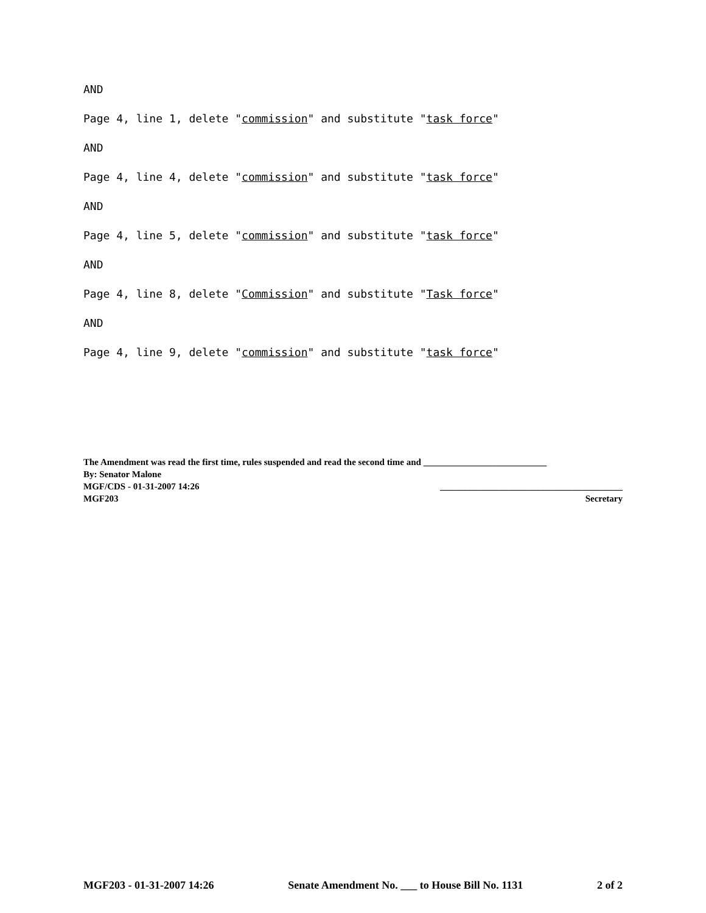AND
Page 4, line 1, delete "commission" and substitute "task force"
AND
Page 4, line 4, delete "commission" and substitute "task force"
AND
Page 4, line 5, delete "commission" and substitute "task force"
AND
Page 4, line 8, delete "Commission" and substitute "Task force"
AND
Page 4, line 9, delete "commission" and substitute "task force"
The Amendment was read the first time, rules suspended and read the second time and ___________________________
By: Senator Malone
MGF/CDS - 01-31-2007 14:26 ________________________________________
MGF203 Secretary
MGF203 - 01-31-2007 14:26 Senate Amendment No. ___ to House Bill No. 1131 2 of 2